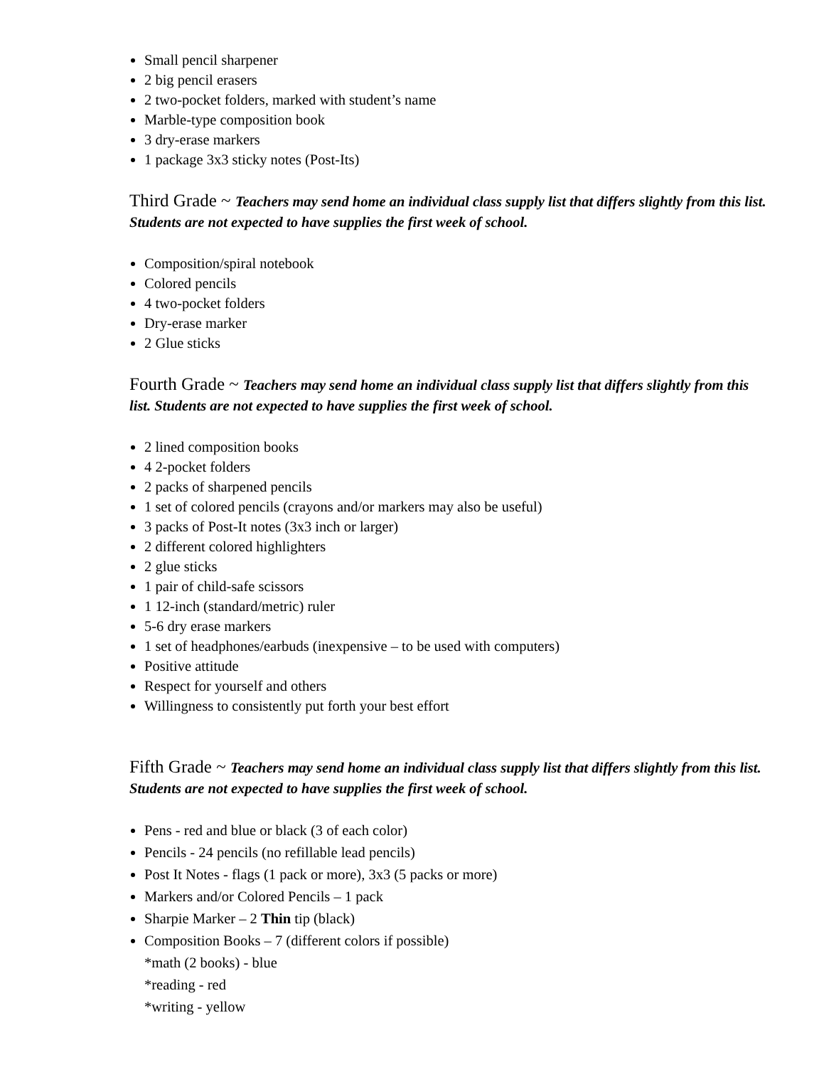Small pencil sharpener
2 big pencil erasers
2 two-pocket folders, marked with student’s name
Marble-type composition book
3 dry-erase markers
1 package 3x3 sticky notes (Post-Its)
Third Grade ~ Teachers may send home an individual class supply list that differs slightly from this list. Students are not expected to have supplies the first week of school.
Composition/spiral notebook
Colored pencils
4 two-pocket folders
Dry-erase marker
2 Glue sticks
Fourth Grade ~ Teachers may send home an individual class supply list that differs slightly from this list. Students are not expected to have supplies the first week of school.
2 lined composition books
4 2-pocket folders
2 packs of sharpened pencils
1 set of colored pencils (crayons and/or markers may also be useful)
3 packs of Post-It notes (3x3 inch or larger)
2 different colored highlighters
2 glue sticks
1 pair of child-safe scissors
1 12-inch (standard/metric) ruler
5-6 dry erase markers
1 set of headphones/earbuds (inexpensive – to be used with computers)
Positive attitude
Respect for yourself and others
Willingness to consistently put forth your best effort
Fifth Grade ~ Teachers may send home an individual class supply list that differs slightly from this list. Students are not expected to have supplies the first week of school.
Pens - red and blue or black (3 of each color)
Pencils - 24 pencils (no refillable lead pencils)
Post It Notes - flags (1 pack or more), 3x3 (5 packs or more)
Markers and/or Colored Pencils – 1 pack
Sharpie Marker – 2 Thin tip (black)
Composition Books – 7 (different colors if possible)
*math (2 books) - blue
*reading - red
*writing - yellow